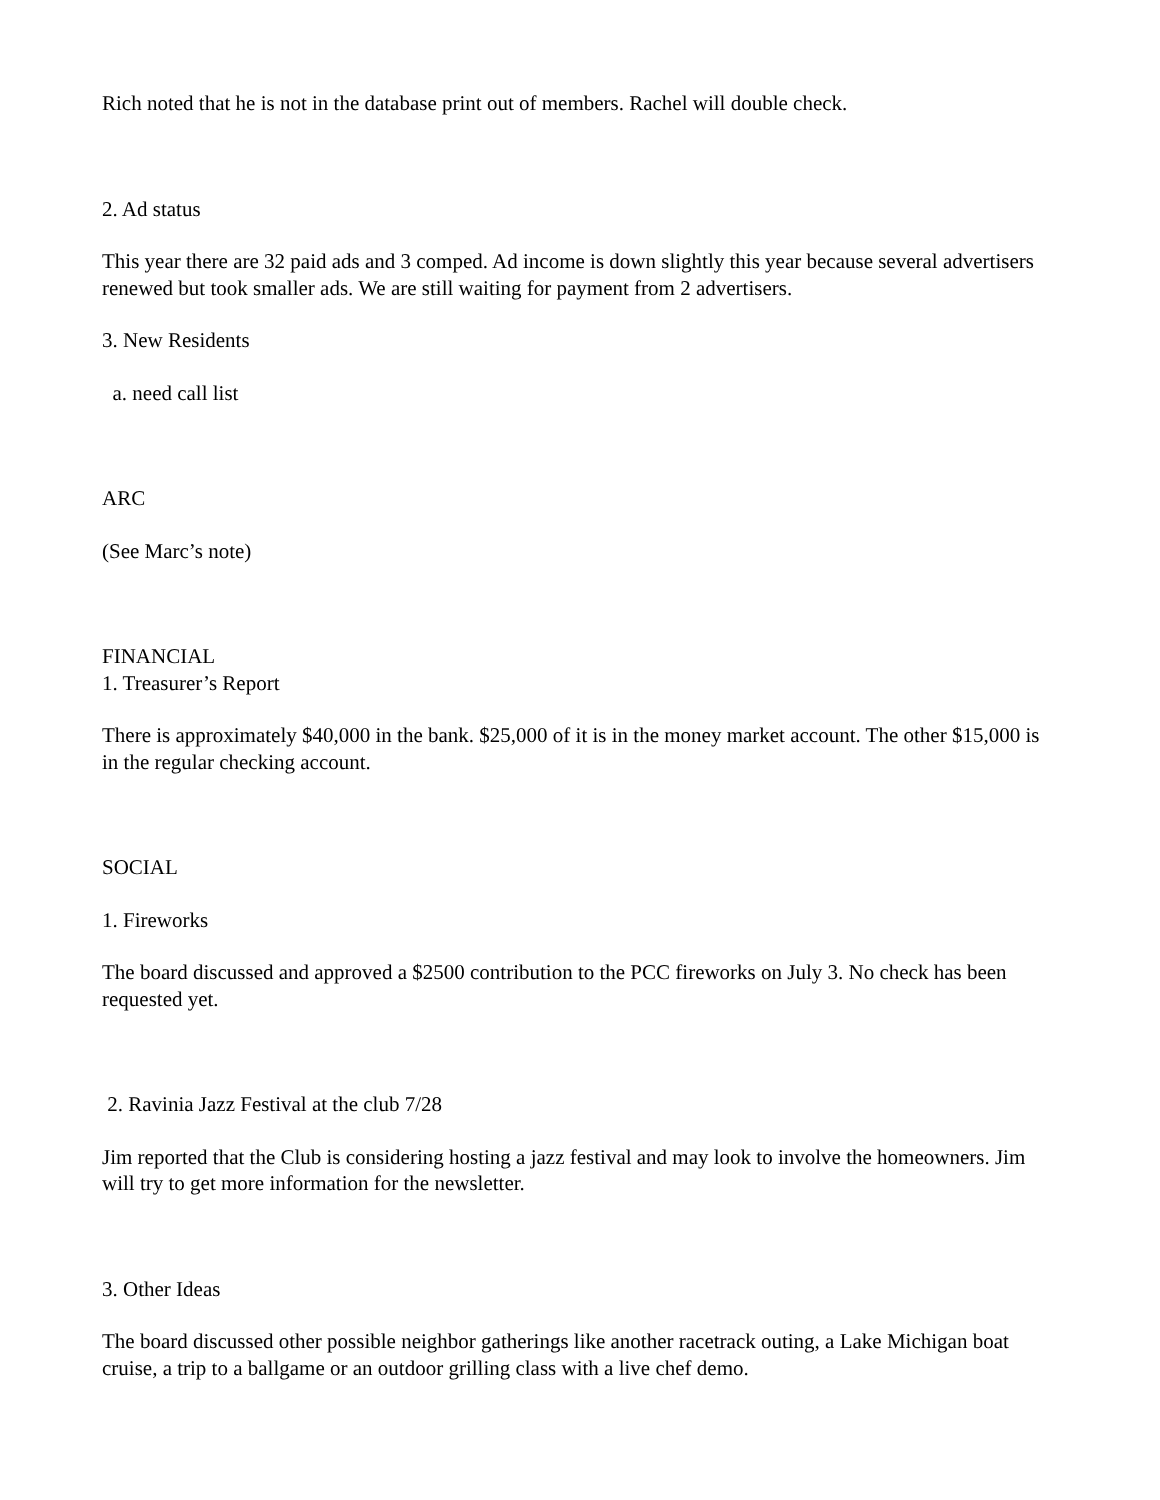Rich noted that he is not in the database print out of members. Rachel will double check.
2. Ad status
This year there are 32 paid ads and 3 comped. Ad income is down slightly this year because several advertisers renewed but took smaller ads. We are still waiting for payment from 2 advertisers.
3. New Residents
a. need call list
ARC
(See Marc’s note)
FINANCIAL
1. Treasurer’s Report
There is approximately $40,000 in the bank. $25,000 of it is in the money market account. The other $15,000 is in the regular checking account.
SOCIAL
1. Fireworks
The board discussed and approved a $2500 contribution to the PCC fireworks on July 3. No check has been requested yet.
2. Ravinia Jazz Festival at the club 7/28
Jim reported that the Club is considering hosting a jazz festival and may look to involve the homeowners. Jim will try to get more information for the newsletter.
3. Other Ideas
The board discussed other possible neighbor gatherings like another racetrack outing, a Lake Michigan boat cruise, a trip to a ballgame or an outdoor grilling class with a live chef demo.